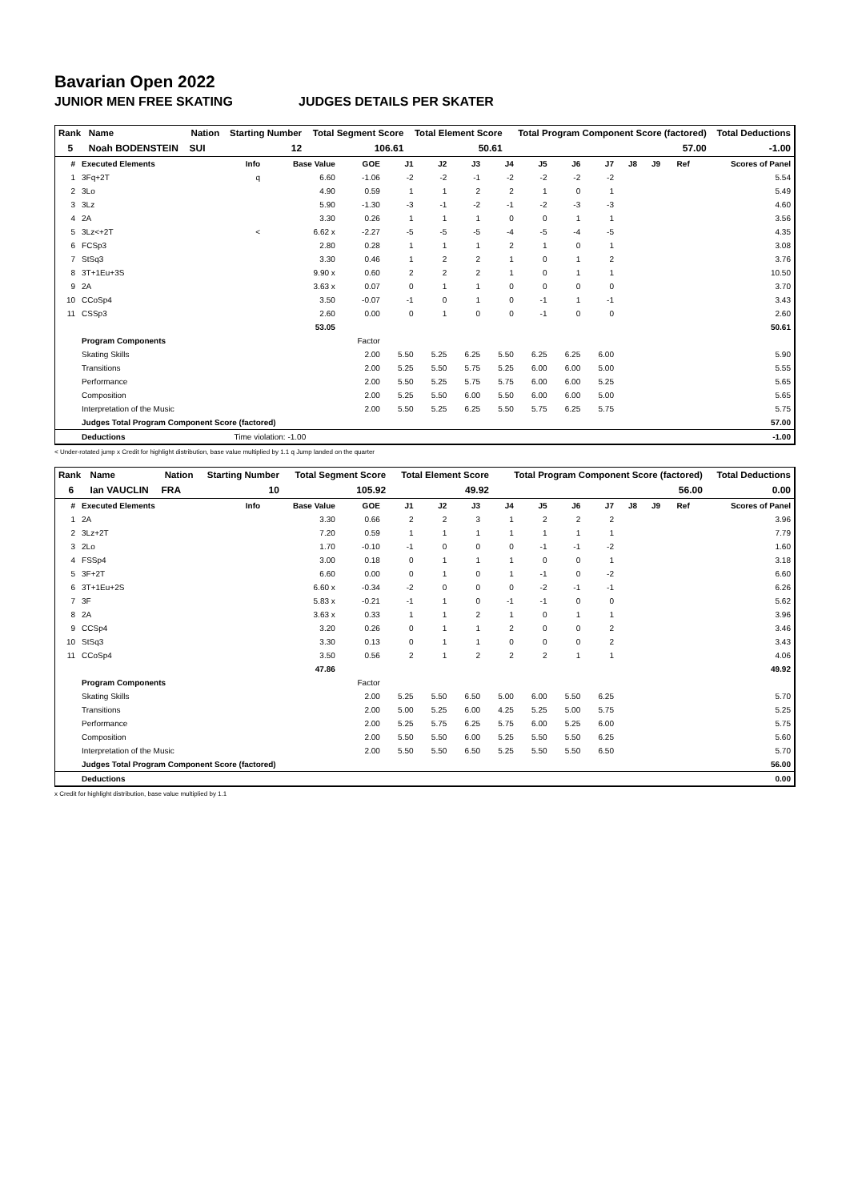Bavarian Open 2022
JUNIOR MEN FREE SKATING JUDGES DETAILS PER SKATER
| Rank | Name | Nation | Starting Number | Total Segment Score | Total Element Score | Total Program Component Score (factored) | Total Deductions |
| --- | --- | --- | --- | --- | --- | --- | --- |
| 5 | Noah BODENSTEIN | SUI | 12 | 106.61 | 50.61 | 57.00 | -1.00 |
| # | Executed Elements | Info | Base Value | GOE | J1 | J2 | J3 | J4 | J5 | J6 | J7 | J8 | J9 | Ref | Scores of Panel |
| --- | --- | --- | --- | --- | --- | --- | --- | --- | --- | --- | --- | --- | --- | --- | --- |
| 1 | 3Fq+2T | q | 6.60 | -1.06 | -2 | -2 | -1 | -2 | -2 | -2 | -2 | | | | 5.54 |
| 2 | 3Lo | | 4.90 | 0.59 | 1 | 1 | 2 | 2 | 1 | 0 | 1 | | | | 5.49 |
| 3 | 3Lz | | 5.90 | -1.30 | -3 | -1 | -2 | -1 | -2 | -3 | -3 | | | | 4.60 |
| 4 | 2A | | 3.30 | 0.26 | 1 | 1 | 1 | 0 | 0 | 1 | 1 | | | | 3.56 |
| 5 | 3Lz<+2T | < | 6.62 x | -2.27 | -5 | -5 | -5 | -4 | -5 | -4 | -5 | | | | 4.35 |
| 6 | FCSp3 | | 2.80 | 0.28 | 1 | 1 | 1 | 2 | 1 | 0 | 1 | | | | 3.08 |
| 7 | StSq3 | | 3.30 | 0.46 | 1 | 2 | 2 | 1 | 0 | 1 | 2 | | | | 3.76 |
| 8 | 3T+1Eu+3S | | 9.90 x | 0.60 | 2 | 2 | 2 | 1 | 0 | 1 | 1 | | | | 10.50 |
| 9 | 2A | | 3.63 x | 0.07 | 0 | 1 | 1 | 0 | 0 | 0 | 0 | | | | 3.70 |
| 10 | CCoSp4 | | 3.50 | -0.07 | -1 | 0 | 1 | 0 | -1 | 1 | -1 | | | | 3.43 |
| 11 | CSSp3 | | 2.60 | 0.00 | 0 | 1 | 0 | 0 | -1 | 0 | 0 | | | | 2.60 |
| | | | 53.05 | | | | | | | | | | | | 50.61 |
| | Program Components | | | Factor | | | | | | | | | | | |
| | Skating Skills | | | 2.00 | 5.50 | 5.25 | 6.25 | 5.50 | 6.25 | 6.25 | 6.00 | | | | 5.90 |
| | Transitions | | | 2.00 | 5.25 | 5.50 | 5.75 | 5.25 | 6.00 | 6.00 | 5.00 | | | | 5.55 |
| | Performance | | | 2.00 | 5.50 | 5.25 | 5.75 | 5.75 | 6.00 | 6.00 | 5.25 | | | | 5.65 |
| | Composition | | | 2.00 | 5.25 | 5.50 | 6.00 | 5.50 | 6.00 | 6.00 | 5.00 | | | | 5.65 |
| | Interpretation of the Music | | | 2.00 | 5.50 | 5.25 | 6.25 | 5.50 | 5.75 | 6.25 | 5.75 | | | | 5.75 |
| | Judges Total Program Component Score (factored) | | | | | | | | | | | | | | 57.00 |
| | Deductions | Time violation: -1.00 | | | | | | | | | | | | | -1.00 |
< Under-rotated jump x Credit for highlight distribution, base value multiplied by 1.1 q Jump landed on the quarter
| Rank | Name | Nation | Starting Number | Total Segment Score | Total Element Score | Total Program Component Score (factored) | Total Deductions |
| --- | --- | --- | --- | --- | --- | --- | --- |
| 6 | Ian VAUCLIN | FRA | 10 | 105.92 | 49.92 | 56.00 | 0.00 |
| # | Executed Elements | Info | Base Value | GOE | J1 | J2 | J3 | J4 | J5 | J6 | J7 | J8 | J9 | Ref | Scores of Panel |
| --- | --- | --- | --- | --- | --- | --- | --- | --- | --- | --- | --- | --- | --- | --- | --- |
| 1 | 2A | | 3.30 | 0.66 | 2 | 2 | 3 | 1 | 2 | 2 | 2 | | | | 3.96 |
| 2 | 3Lz+2T | | 7.20 | 0.59 | 1 | 1 | 1 | 1 | 1 | 1 | 1 | | | | 7.79 |
| 3 | 2Lo | | 1.70 | -0.10 | -1 | 0 | 0 | 0 | -1 | -1 | -2 | | | | 1.60 |
| 4 | FSSp4 | | 3.00 | 0.18 | 0 | 1 | 1 | 1 | 0 | 0 | 1 | | | | 3.18 |
| 5 | 3F+2T | | 6.60 | 0.00 | 0 | 1 | 0 | 1 | -1 | 0 | -2 | | | | 6.60 |
| 6 | 3T+1Eu+2S | | 6.60 x | -0.34 | -2 | 0 | 0 | 0 | -2 | -1 | -1 | | | | 6.26 |
| 7 | 3F | | 5.83 x | -0.21 | -1 | 1 | 0 | -1 | -1 | 0 | 0 | | | | 5.62 |
| 8 | 2A | | 3.63 x | 0.33 | 1 | 1 | 2 | 1 | 0 | 1 | 1 | | | | 3.96 |
| 9 | CCSp4 | | 3.20 | 0.26 | 0 | 1 | 1 | 2 | 0 | 0 | 2 | | | | 3.46 |
| 10 | StSq3 | | 3.30 | 0.13 | 0 | 1 | 1 | 0 | 0 | 0 | 2 | | | | 3.43 |
| 11 | CCoSp4 | | 3.50 | 0.56 | 2 | 1 | 2 | 2 | 2 | 1 | 1 | | | | 4.06 |
| | | | 47.86 | | | | | | | | | | | | 49.92 |
| | Program Components | | | Factor | | | | | | | | | | | |
| | Skating Skills | | | 2.00 | 5.25 | 5.50 | 6.50 | 5.00 | 6.00 | 5.50 | 6.25 | | | | 5.70 |
| | Transitions | | | 2.00 | 5.00 | 5.25 | 6.00 | 4.25 | 5.25 | 5.00 | 5.75 | | | | 5.25 |
| | Performance | | | 2.00 | 5.25 | 5.75 | 6.25 | 5.75 | 6.00 | 5.25 | 6.00 | | | | 5.75 |
| | Composition | | | 2.00 | 5.50 | 5.50 | 6.00 | 5.25 | 5.50 | 5.50 | 6.25 | | | | 5.60 |
| | Interpretation of the Music | | | 2.00 | 5.50 | 5.50 | 6.50 | 5.25 | 5.50 | 5.50 | 6.50 | | | | 5.70 |
| | Judges Total Program Component Score (factored) | | | | | | | | | | | | | | 56.00 |
| | Deductions | | | | | | | | | | | | | | 0.00 |
x Credit for highlight distribution, base value multiplied by 1.1